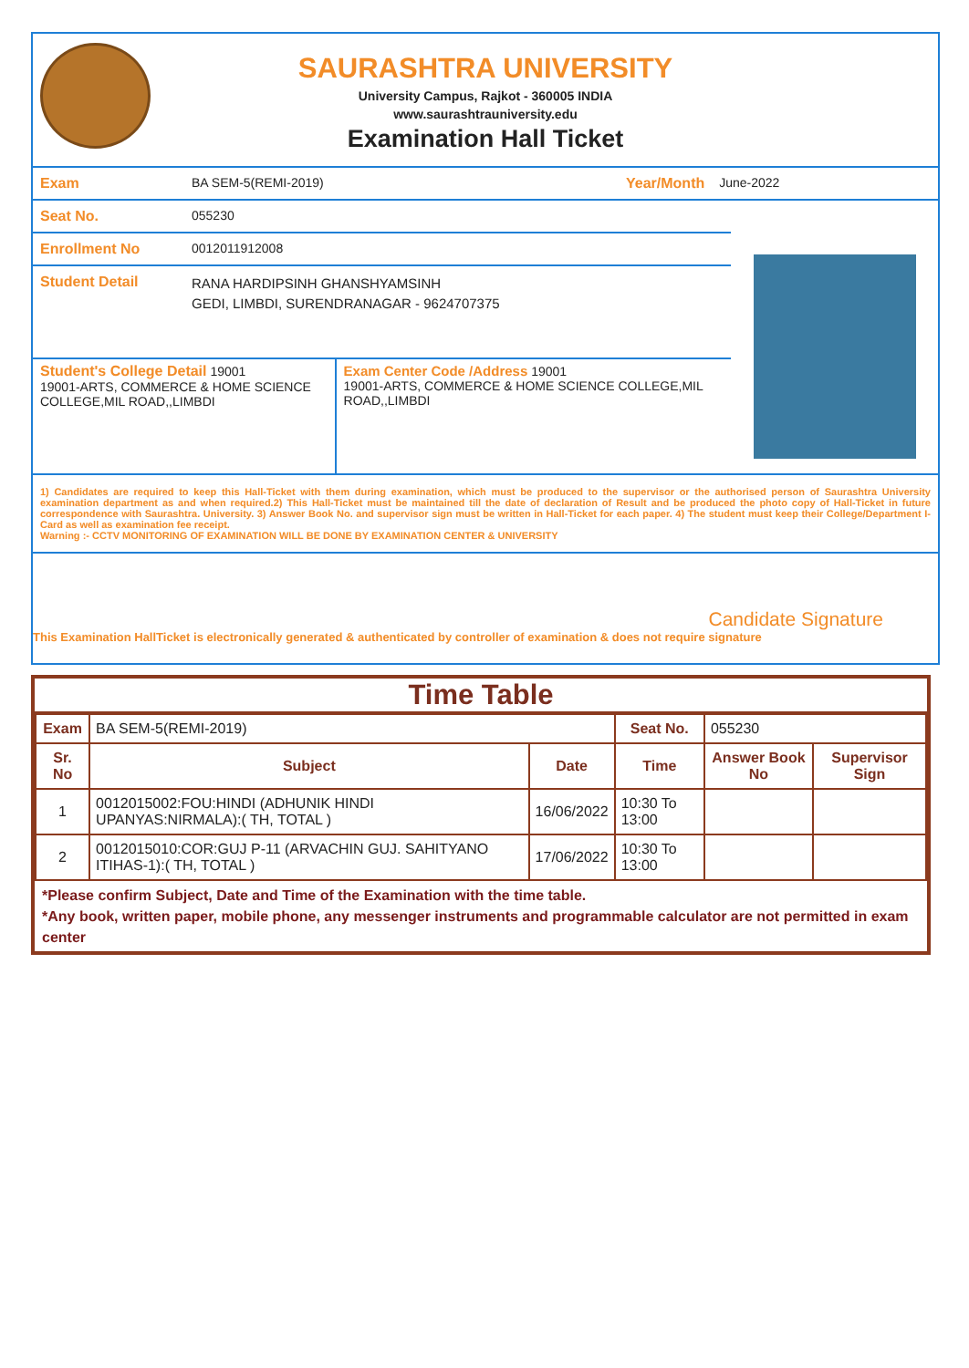SAURASHTRA UNIVERSITY
University Campus, Rajkot - 360005 INDIA
www.saurashtrauniversity.edu
Examination Hall Ticket
Exam BA SEM-5(REMI-2019) Year/Month June-2022
Seat No. 055230
Enrollment No 0012011912008
Student Detail
RANA HARDIPSINH GHANSHYAMSINH
GEDI, LIMBDI, SURENDRANAGAR - 9624707375
Student's College Detail 19001
19001-ARTS, COMMERCE & HOME SCIENCE COLLEGE,MIL ROAD,,LIMBDI
Exam Center Code /Address 19001
19001-ARTS, COMMERCE & HOME SCIENCE COLLEGE,MIL ROAD,,LIMBDI
1) Candidates are required to keep this Hall-Ticket with them during examination, which must be produced to the supervisor or the authorised person of Saurashtra University examination department as and when required.2) This Hall-Ticket must be maintained till the date of declaration of Result and be produced the photo copy of Hall-Ticket in future correspondence with Saurashtra. University. 3) Answer Book No. and supervisor sign must be written in Hall-Ticket for each paper. 4) The student must keep their College/Department I-Card as well as examination fee receipt.
Warning :- CCTV MONITORING OF EXAMINATION WILL BE DONE BY EXAMINATION CENTER & UNIVERSITY
Candidate Signature
This Examination HallTicket is electronically generated & authenticated by controller of examination & does not require signature
Time Table
| Exam | BA SEM-5(REMI-2019) | | Seat No. | 055230 | |
| Sr. No | Subject | Date | Time | Answer Book No | Supervisor Sign |
| 1 | 0012015002:FOU:HINDI (ADHUNIK HINDI UPANYAS:NIRMALA):( TH, TOTAL ) | 16/06/2022 | 10:30 To 13:00 | | |
| 2 | 0012015010:COR:GUJ P-11 (ARVACHIN GUJ. SAHITYANO ITIHAS-1):( TH, TOTAL ) | 17/06/2022 | 10:30 To 13:00 | | |
*Please confirm Subject, Date and Time of the Examination with the time table.
*Any book, written paper, mobile phone, any messenger instruments and programmable calculator are not permitted in exam center